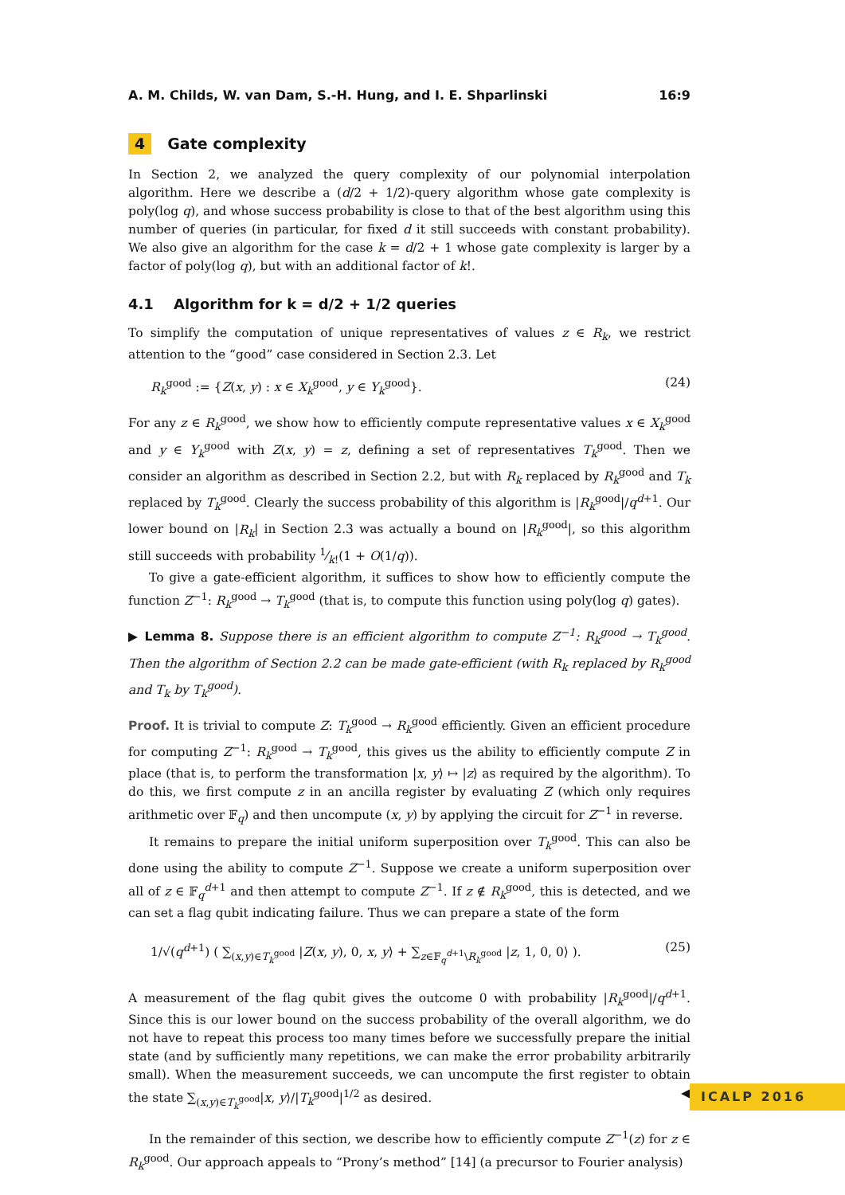A. M. Childs, W. van Dam, S.-H. Hung, and I. E. Shparlinski 16:9
4 Gate complexity
In Section 2, we analyzed the query complexity of our polynomial interpolation algorithm. Here we describe a (d/2 + 1/2)-query algorithm whose gate complexity is poly(log q), and whose success probability is close to that of the best algorithm using this number of queries (in particular, for fixed d it still succeeds with constant probability). We also give an algorithm for the case k = d/2 + 1 whose gate complexity is larger by a factor of poly(log q), but with an additional factor of k!.
4.1 Algorithm for k = d/2 + 1/2 queries
To simplify the computation of unique representatives of values z ∈ R<sub>k</sub>, we restrict attention to the “good” case considered in Section 2.3. Let
R<sub>k</sub><sup>good</sup> := {Z(x, y) : x ∈ X<sub>k</sub><sup>good</sup>, y ∈ Y<sub>k</sub><sup>good</sup>}. (24)
For any z ∈ R<sub>k</sub><sup>good</sup>, we show how to efficiently compute representative values x ∈ X<sub>k</sub><sup>good</sup> and y ∈ Y<sub>k</sub><sup>good</sup> with Z(x, y) = z, defining a set of representatives T<sub>k</sub><sup>good</sup>. Then we consider an algorithm as described in Section 2.2, but with R<sub>k</sub> replaced by R<sub>k</sub><sup>good</sup> and T<sub>k</sub> replaced by T<sub>k</sub><sup>good</sup>. Clearly the success probability of this algorithm is |R<sub>k</sub><sup>good</sup>|/q<sup>d+1</sup>. Our lower bound on |R<sub>k</sub>| in Section 2.3 was actually a bound on |R<sub>k</sub><sup>good</sup>|, so this algorithm still succeeds with probability 1⁄k!(1 + O(1/q)).
To give a gate-efficient algorithm, it suffices to show how to efficiently compute the function Z<sup>−1</sup>: R<sub>k</sub><sup>good</sup> → T<sub>k</sub><sup>good</sup> (that is, to compute this function using poly(log q) gates).
▶ Lemma 8. Suppose there is an efficient algorithm to compute Z<sup>−1</sup>: R<sub>k</sub><sup>good</sup> → T<sub>k</sub><sup>good</sup>. Then the algorithm of Section 2.2 can be made gate-efficient (with R<sub>k</sub> replaced by R<sub>k</sub><sup>good</sup> and T<sub>k</sub> by T<sub>k</sub><sup>good</sup>).
Proof. It is trivial to compute Z: T<sub>k</sub><sup>good</sup> → R<sub>k</sub><sup>good</sup> efficiently. Given an efficient procedure for computing Z<sup>−1</sup>: R<sub>k</sub><sup>good</sup> → T<sub>k</sub><sup>good</sup>, this gives us the ability to efficiently compute Z in place (that is, to perform the transformation |x, y⟩ ↦ |z⟩ as required by the algorithm). To do this, we first compute z in an ancilla register by evaluating Z (which only requires arithmetic over 𝔽<sub>q</sub>) and then uncompute (x, y) by applying the circuit for Z<sup>−1</sup> in reverse.
It remains to prepare the initial uniform superposition over T<sub>k</sub><sup>good</sup>. This can also be done using the ability to compute Z<sup>−1</sup>. Suppose we create a uniform superposition over all of z ∈ 𝔽<sub>q</sub><sup>d+1</sup> and then attempt to compute Z<sup>−1</sup>. If z ∉ R<sub>k</sub><sup>good</sup>, this is detected, and we can set a flag qubit indicating failure. Thus we can prepare a state of the form
1/√(q<sup>d+1</sup>) ( ∑<sub>(x,y)∈T<sub>k</sub><sup>good</sup></sub> |Z(x, y), 0, x, y⟩ + ∑<sub>z∈𝔽<sub>q</sub><sup>d+1</sup>\R<sub>k</sub><sup>good</sup></sub> |z, 1, 0, 0⟩ ). (25)
A measurement of the flag qubit gives the outcome 0 with probability |R<sub>k</sub><sup>good</sup>|/q<sup>d+1</sup>. Since this is our lower bound on the success probability of the overall algorithm, we do not have to repeat this process too many times before we successfully prepare the initial state (and by sufficiently many repetitions, we can make the error probability arbitrarily small). When the measurement succeeds, we can uncompute the first register to obtain the state ∑<sub>(x,y)∈T<sub>k</sub><sup>good</sup></sub>|x, y⟩/|T<sub>k</sub><sup>good</sup>|<sup>1/2</sup> as desired. ◀
In the remainder of this section, we describe how to efficiently compute Z<sup>−1</sup>(z) for z ∈ R<sub>k</sub><sup>good</sup>. Our approach appeals to “Prony’s method” [14] (a precursor to Fourier analysis)
ICALP 2016